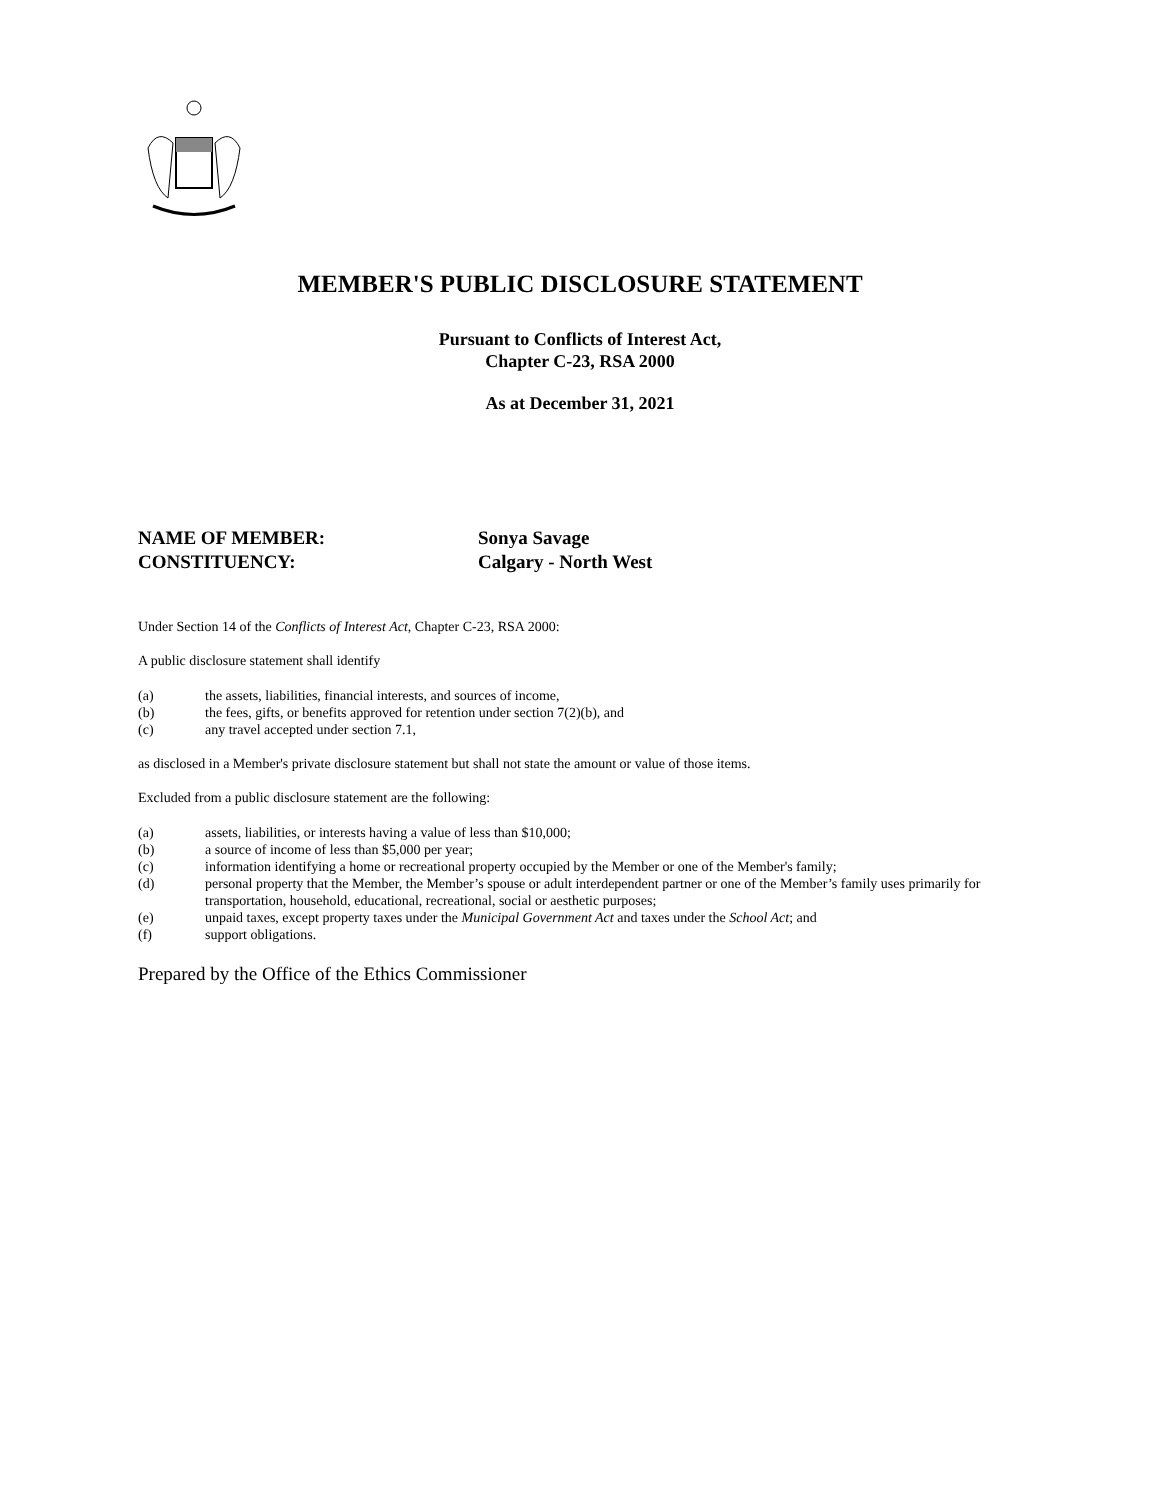MEMBER'S PUBLIC DISCLOSURE STATEMENT
Pursuant to Conflicts of Interest Act,
Chapter C-23, RSA 2000
As at December 31, 2021
NAME OF MEMBER:
Sonya Savage
CONSTITUENCY:
Calgary - North West
Under Section 14 of the Conflicts of Interest Act, Chapter C-23, RSA 2000:
A public disclosure statement shall identify
(a) the assets, liabilities, financial interests, and sources of income,
(b) the fees, gifts, or benefits approved for retention under section 7(2)(b), and
(c) any travel accepted under section 7.1,
as disclosed in a Member's private disclosure statement but shall not state the amount or value of those items.
Excluded from a public disclosure statement are the following:
(a) assets, liabilities, or interests having a value of less than $10,000;
(b) a source of income of less than $5,000 per year;
(c) information identifying a home or recreational property occupied by the Member or one of the Member's family;
(d) personal property that the Member, the Member’s spouse or adult interdependent partner or one of the Member’s family uses primarily for transportation, household, educational, recreational, social or aesthetic purposes;
(e) unpaid taxes, except property taxes under the Municipal Government Act and taxes under the School Act; and
(f) support obligations.
Prepared by the Office of the Ethics Commissioner